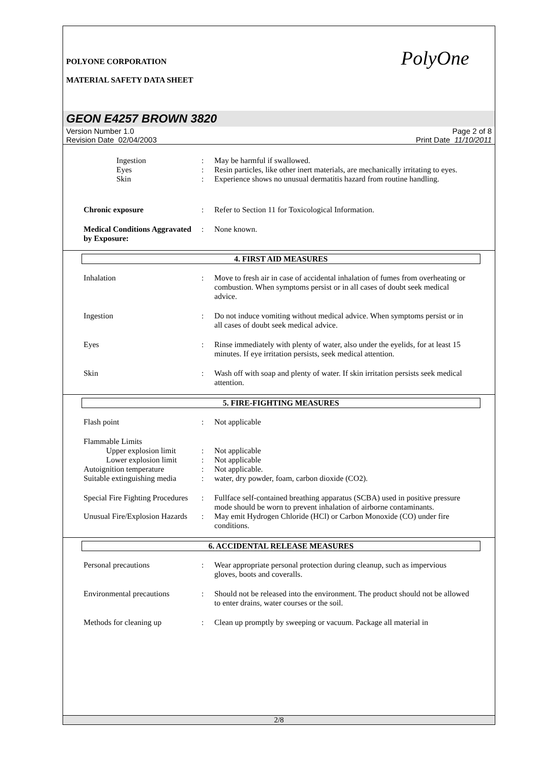POLYONE CORPORATION
MATERIAL SAFETY DATA SHEET
PolyOne
GEON E4257 BROWN 3820
Version Number 1.0
Revision Date 02/04/2003
Page 2 of 8
Print Date 11/10/2011
Ingestion : May be harmful if swallowed.
Eyes : Resin particles, like other inert materials, are mechanically irritating to eyes.
Skin : Experience shows no unusual dermatitis hazard from routine handling.
Chronic exposure : Refer to Section 11 for Toxicological Information.
Medical Conditions Aggravated by Exposure:
: None known.
4. FIRST AID MEASURES
Inhalation : Move to fresh air in case of accidental inhalation of fumes from overheating or combustion. When symptoms persist or in all cases of doubt seek medical advice.
Ingestion : Do not induce vomiting without medical advice. When symptoms persist or in all cases of doubt seek medical advice.
Eyes : Rinse immediately with plenty of water, also under the eyelids, for at least 15 minutes. If eye irritation persists, seek medical attention.
Skin : Wash off with soap and plenty of water. If skin irritation persists seek medical attention.
5. FIRE-FIGHTING MEASURES
Flash point : Not applicable
Flammable Limits
Upper explosion limit
: Not applicable
Lower explosion limit
: Not applicable
Autoignition temperature : Not applicable.
Suitable extinguishing media
: water, dry powder, foam, carbon dioxide (CO2).
Special Fire Fighting Procedures
: Fullface self-contained breathing apparatus (SCBA) used in positive pressure mode should be worn to prevent inhalation of airborne contaminants.
Unusual Fire/Explosion Hazards
: May emit Hydrogen Chloride (HCl) or Carbon Monoxide (CO) under fire conditions.
6. ACCIDENTAL RELEASE MEASURES
Personal precautions : Wear appropriate personal protection during cleanup, such as impervious gloves, boots and coveralls.
Environmental precautions
: Should not be released into the environment. The product should not be allowed to enter drains, water courses or the soil.
Methods for cleaning up : Clean up promptly by sweeping or vacuum. Package all material in
2/8